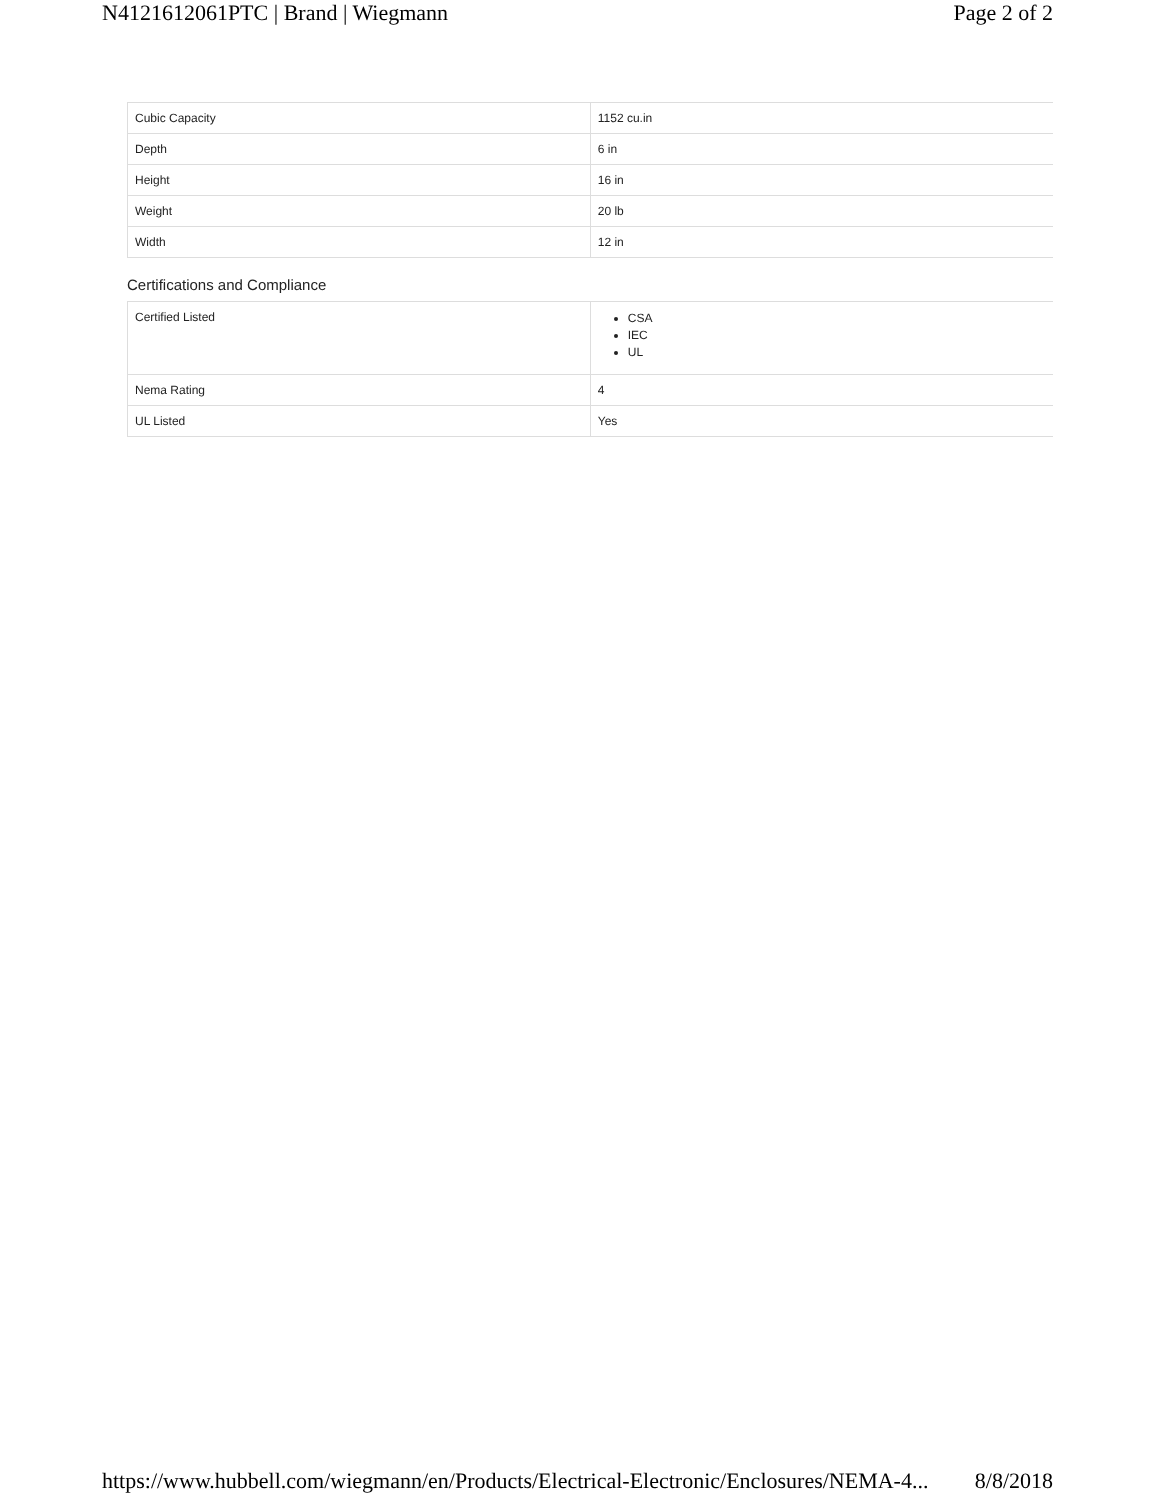N4121612061PTC | Brand | Wiegmann Page 2 of 2
| Cubic Capacity | 1152 cu.in |
| Depth | 6 in |
| Height | 16 in |
| Weight | 20 lb |
| Width | 12 in |
Certifications and Compliance
| Certified Listed | CSA IEC UL |
| Nema Rating | 4 |
| UL Listed | Yes |
https://www.hubbell.com/wiegmann/en/Products/Electrical-Electronic/Enclosures/NEMA-4... 8/8/2018